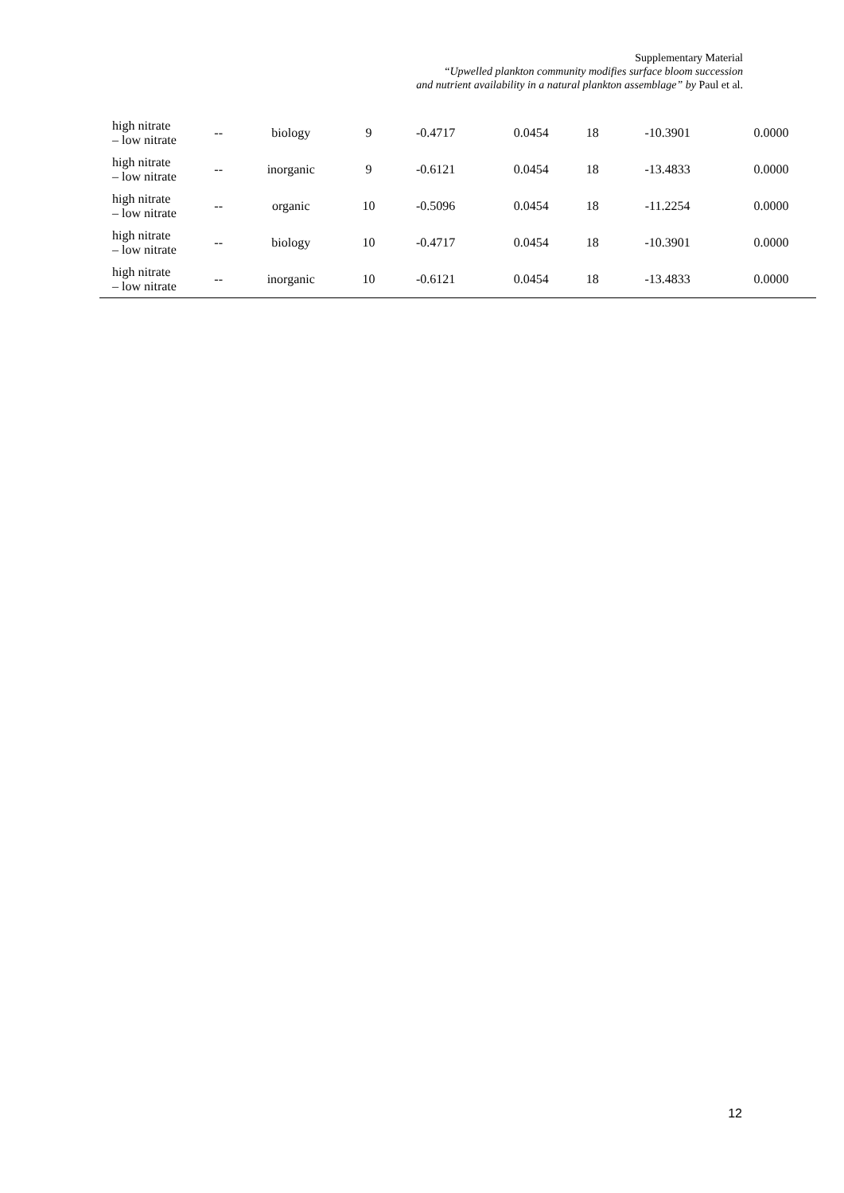Supplementary Material
“Upwelled plankton community modifies surface bloom succession
and nutrient availability in a natural plankton assemblage” by Paul et al.
| high nitrate – low nitrate | -- | biology | 9 | -0.4717 | 0.0454 | 18 | -10.3901 | 0.0000 |
| high nitrate – low nitrate | -- | inorganic | 9 | -0.6121 | 0.0454 | 18 | -13.4833 | 0.0000 |
| high nitrate – low nitrate | -- | organic | 10 | -0.5096 | 0.0454 | 18 | -11.2254 | 0.0000 |
| high nitrate – low nitrate | -- | biology | 10 | -0.4717 | 0.0454 | 18 | -10.3901 | 0.0000 |
| high nitrate – low nitrate | -- | inorganic | 10 | -0.6121 | 0.0454 | 18 | -13.4833 | 0.0000 |
12